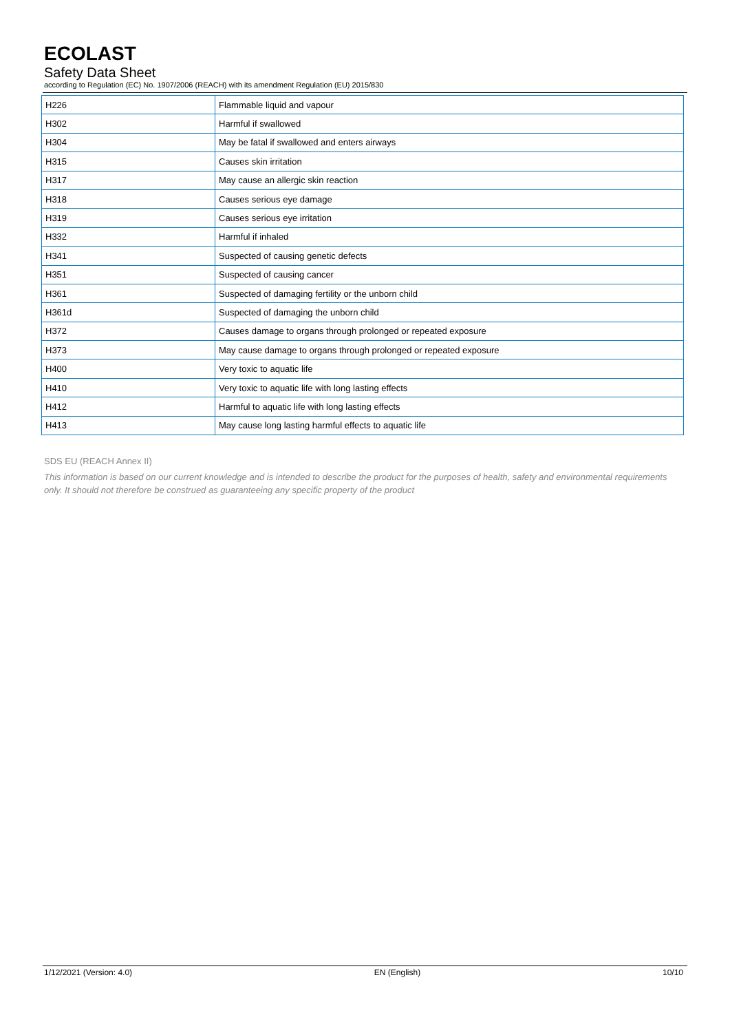ECOLAST
Safety Data Sheet
according to Regulation (EC) No. 1907/2006 (REACH) with its amendment Regulation (EU) 2015/830
| H226 | Flammable liquid and vapour |
| H302 | Harmful if swallowed |
| H304 | May be fatal if swallowed and enters airways |
| H315 | Causes skin irritation |
| H317 | May cause an allergic skin reaction |
| H318 | Causes serious eye damage |
| H319 | Causes serious eye irritation |
| H332 | Harmful if inhaled |
| H341 | Suspected of causing genetic defects |
| H351 | Suspected of causing cancer |
| H361 | Suspected of damaging fertility or the unborn child |
| H361d | Suspected of damaging the unborn child |
| H372 | Causes damage to organs through prolonged or repeated exposure |
| H373 | May cause damage to organs through prolonged or repeated exposure |
| H400 | Very toxic to aquatic life |
| H410 | Very toxic to aquatic life with long lasting effects |
| H412 | Harmful to aquatic life with long lasting effects |
| H413 | May cause long lasting harmful effects to aquatic life |
SDS EU (REACH Annex II)
This information is based on our current knowledge and is intended to describe the product for the purposes of health, safety and environmental requirements only. It should not therefore be construed as guaranteeing any specific property of the product
1/12/2021 (Version: 4.0) EN (English) 10/10